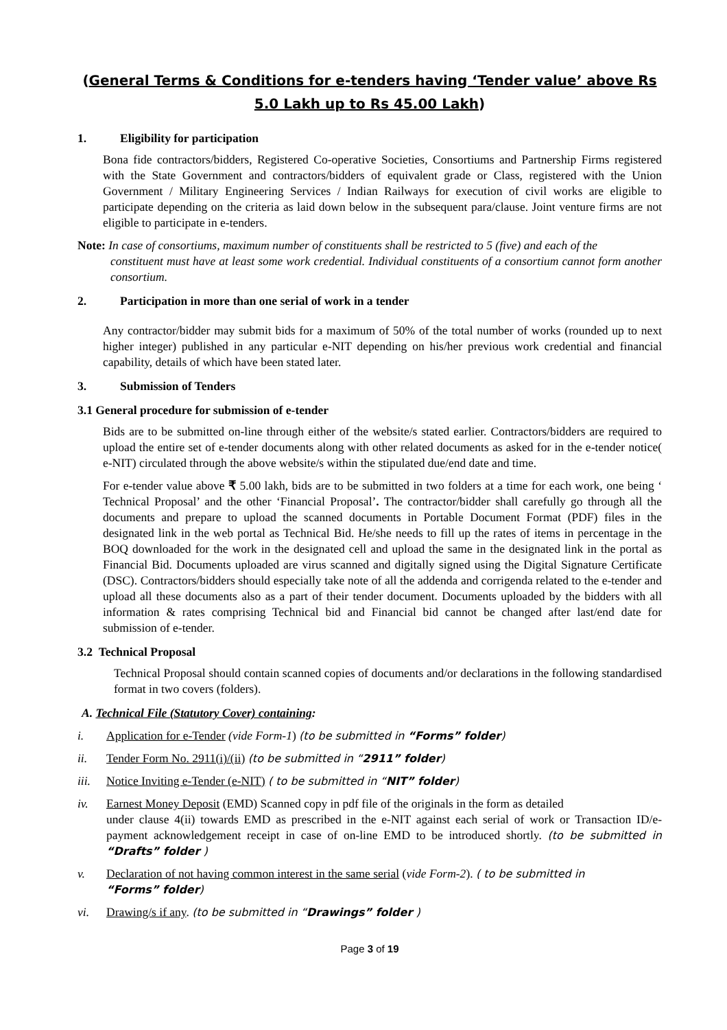(General Terms & Conditions for e-tenders having ‘Tender value’ above Rs 5.0 Lakh up to Rs 45.00 Lakh)
1. Eligibility for participation
Bona fide contractors/bidders, Registered Co-operative Societies, Consortiums and Partnership Firms registered with the State Government and contractors/bidders of equivalent grade or Class, registered with the Union Government / Military Engineering Services / Indian Railways for execution of civil works are eligible to participate depending on the criteria as laid down below in the subsequent para/clause. Joint venture firms are not eligible to participate in e-tenders.
Note: In case of consortiums, maximum number of constituents shall be restricted to 5 (five) and each of the
constituent must have at least some work credential. Individual constituents of a consortium cannot form another consortium.
2. Participation in more than one serial of work in a tender
Any contractor/bidder may submit bids for a maximum of 50% of the total number of works (rounded up to next higher integer) published in any particular e-NIT depending on his/her previous work credential and financial capability, details of which have been stated later.
3. Submission of Tenders
3.1 General procedure for submission of e-tender
Bids are to be submitted on-line through either of the website/s stated earlier. Contractors/bidders are required to upload the entire set of e-tender documents along with other related documents as asked for in the e-tender notice( e-NIT) circulated through the above website/s within the stipulated due/end date and time.
For e-tender value above ₹ 5.00 lakh, bids are to be submitted in two folders at a time for each work, one being ‘ Technical Proposal’ and the other ‘Financial Proposal’. The contractor/bidder shall carefully go through all the documents and prepare to upload the scanned documents in Portable Document Format (PDF) files in the designated link in the web portal as Technical Bid. He/she needs to fill up the rates of items in percentage in the BOQ downloaded for the work in the designated cell and upload the same in the designated link in the portal as Financial Bid. Documents uploaded are virus scanned and digitally signed using the Digital Signature Certificate (DSC). Contractors/bidders should especially take note of all the addenda and corrigenda related to the e-tender and upload all these documents also as a part of their tender document. Documents uploaded by the bidders with all information & rates comprising Technical bid and Financial bid cannot be changed after last/end date for submission of e-tender.
3.2 Technical Proposal
Technical Proposal should contain scanned copies of documents and/or declarations in the following standardised format in two covers (folders).
A. Technical File (Statutory Cover) containing:
i. Application for e-Tender (vide Form-1) (to be submitted in “Forms” folder)
ii. Tender Form No. 2911(i)/(ii) (to be submitted in “2911” folder)
iii. Notice Inviting e-Tender (e-NIT) ( to be submitted in “NIT” folder)
iv. Earnest Money Deposit (EMD) Scanned copy in pdf file of the originals in the form as detailed
under clause 4(ii) towards EMD as prescribed in the e-NIT against each serial of work or Transaction ID/e-payment acknowledgement receipt in case of on-line EMD to be introduced shortly. (to be submitted in “Drafts” folder )
v. Declaration of not having common interest in the same serial (vide Form-2). ( to be submitted in
“Forms” folder)
vi. Drawing/s if any. (to be submitted in “Drawings” folder )
Page 3 of 19